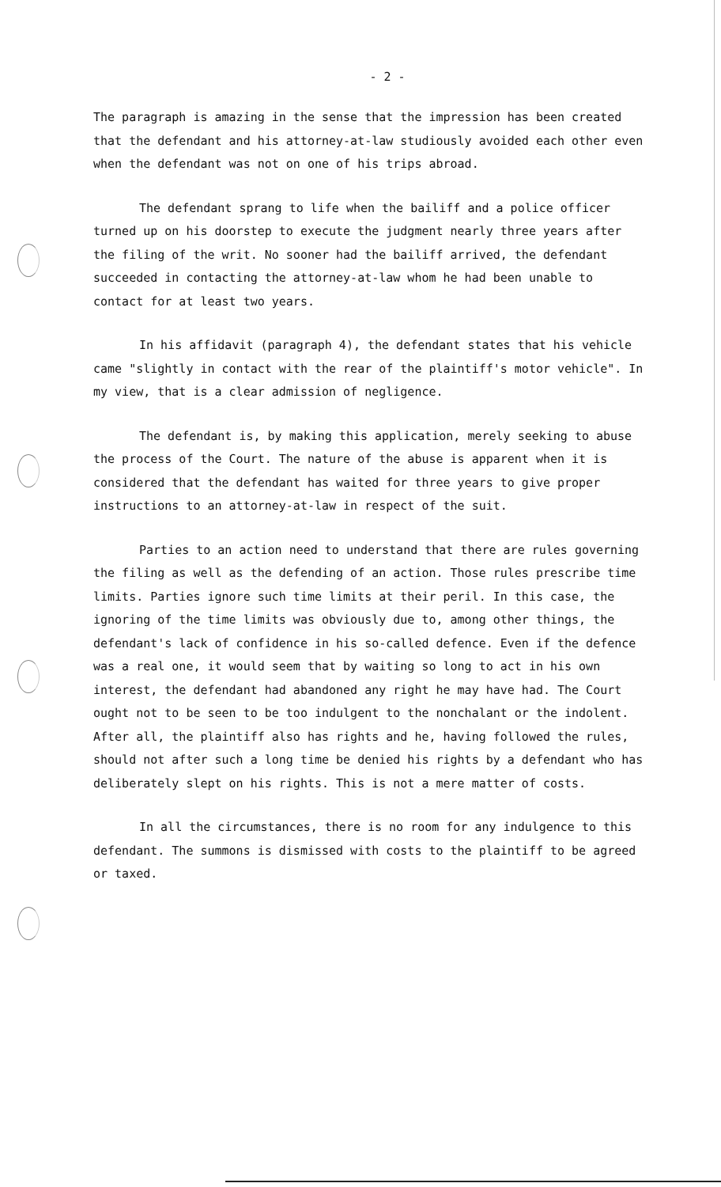- 2 -
The paragraph is amazing in the sense that the impression has been created that the defendant and his attorney-at-law studiously avoided each other even when the defendant was not on one of his trips abroad.
The defendant sprang to life when the bailiff and a police officer turned up on his doorstep to execute the judgment nearly three years after the filing of the writ. No sooner had the bailiff arrived, the defendant succeeded in contacting the attorney-at-law whom he had been unable to contact for at least two years.
In his affidavit (paragraph 4), the defendant states that his vehicle came "slightly in contact with the rear of the plaintiff's motor vehicle". In my view, that is a clear admission of negligence.
The defendant is, by making this application, merely seeking to abuse the process of the Court. The nature of the abuse is apparent when it is considered that the defendant has waited for three years to give proper instructions to an attorney-at-law in respect of the suit.
Parties to an action need to understand that there are rules governing the filing as well as the defending of an action. Those rules prescribe time limits. Parties ignore such time limits at their peril. In this case, the ignoring of the time limits was obviously due to, among other things, the defendant's lack of confidence in his so-called defence. Even if the defence was a real one, it would seem that by waiting so long to act in his own interest, the defendant had abandoned any right he may have had. The Court ought not to be seen to be too indulgent to the nonchalant or the indolent. After all, the plaintiff also has rights and he, having followed the rules, should not after such a long time be denied his rights by a defendant who has deliberately slept on his rights. This is not a mere matter of costs.
In all the circumstances, there is no room for any indulgence to this defendant. The summons is dismissed with costs to the plaintiff to be agreed or taxed.